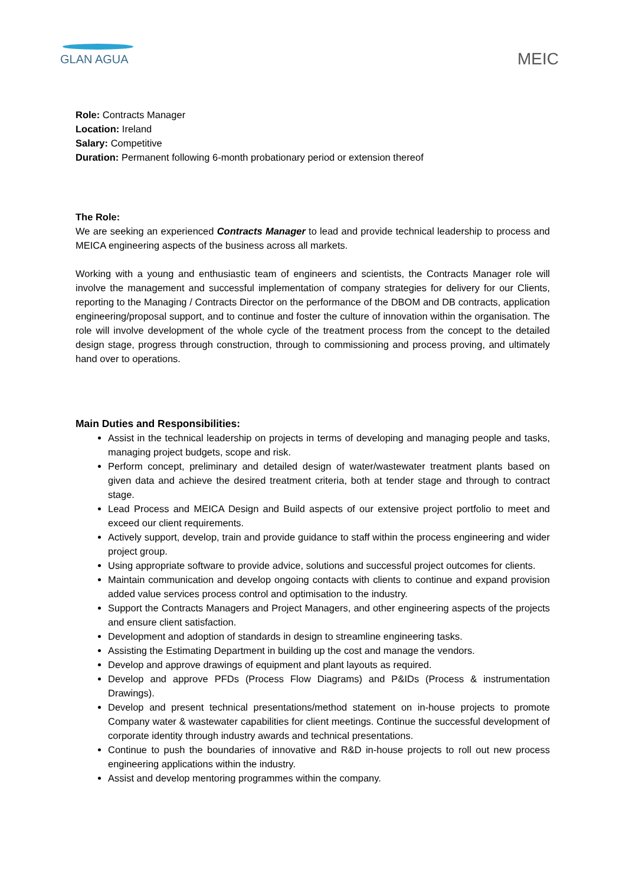GLAN AGUA
MEIC
Role: Contracts Manager
Location: Ireland
Salary: Competitive
Duration: Permanent following 6-month probationary period or extension thereof
The Role:
We are seeking an experienced Contracts Manager to lead and provide technical leadership to process and MEICA engineering aspects of the business across all markets.
Working with a young and enthusiastic team of engineers and scientists, the Contracts Manager role will involve the management and successful implementation of company strategies for delivery for our Clients, reporting to the Managing / Contracts Director on the performance of the DBOM and DB contracts, application engineering/proposal support, and to continue and foster the culture of innovation within the organisation. The role will involve development of the whole cycle of the treatment process from the concept to the detailed design stage, progress through construction, through to commissioning and process proving, and ultimately hand over to operations.
Main Duties and Responsibilities:
Assist in the technical leadership on projects in terms of developing and managing people and tasks, managing project budgets, scope and risk.
Perform concept, preliminary and detailed design of water/wastewater treatment plants based on given data and achieve the desired treatment criteria, both at tender stage and through to contract stage.
Lead Process and MEICA Design and Build aspects of our extensive project portfolio to meet and exceed our client requirements.
Actively support, develop, train and provide guidance to staff within the process engineering and wider project group.
Using appropriate software to provide advice, solutions and successful project outcomes for clients.
Maintain communication and develop ongoing contacts with clients to continue and expand provision added value services process control and optimisation to the industry.
Support the Contracts Managers and Project Managers, and other engineering aspects of the projects and ensure client satisfaction.
Development and adoption of standards in design to streamline engineering tasks.
Assisting the Estimating Department in building up the cost and manage the vendors.
Develop and approve drawings of equipment and plant layouts as required.
Develop and approve PFDs (Process Flow Diagrams) and P&IDs (Process & instrumentation Drawings).
Develop and present technical presentations/method statement on in-house projects to promote Company water & wastewater capabilities for client meetings. Continue the successful development of corporate identity through industry awards and technical presentations.
Continue to push the boundaries of innovative and R&D in-house projects to roll out new process engineering applications within the industry.
Assist and develop mentoring programmes within the company.